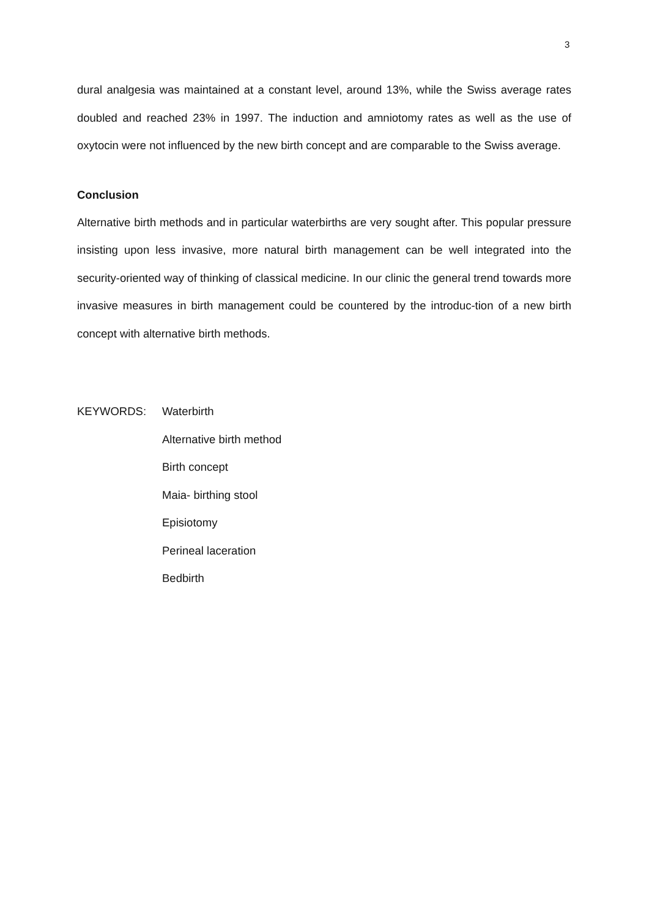3
dural analgesia was maintained at a constant level, around 13%, while the Swiss average rates doubled and reached 23% in 1997. The induction and amniotomy rates as well as the use of oxytocin were not influenced by the new birth concept and are comparable to the Swiss average.
Conclusion
Alternative birth methods and in particular waterbirths are very sought after. This popular pressure insisting upon less invasive, more natural birth management can be well integrated into the security-oriented way of thinking of classical medicine. In our clinic the general trend towards more invasive measures in birth management could be countered by the introduc-tion of a new birth concept with alternative birth methods.
KEYWORDS: Waterbirth
Alternative birth method
Birth concept
Maia- birthing stool
Episiotomy
Perineal laceration
Bedbirth